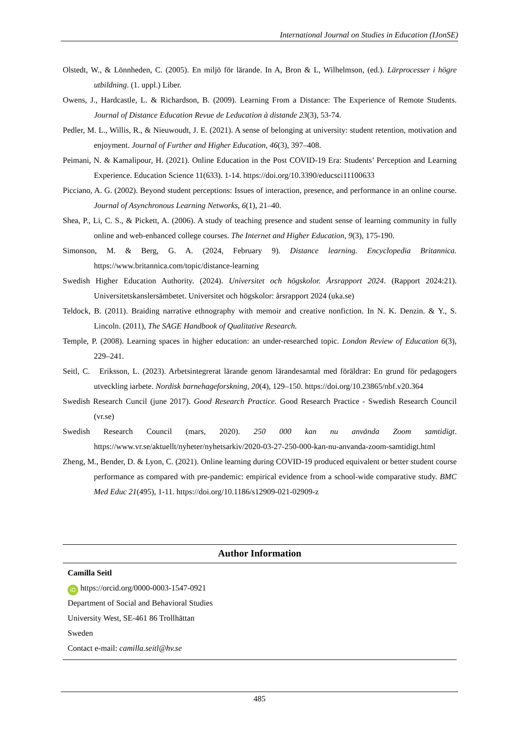International Journal on Studies in Education (IJonSE)
Olstedt, W., & Lönnheden, C. (2005). En miljö för lärande. In A, Bron & L, Wilhelmson, (ed.). Lärprocesser i högre utbildning. (1. uppl.) Liber.
Owens, J., Hardcastle, L. & Richardson, B. (2009). Learning From a Distance: The Experience of Remote Students. Journal of Distance Education Revue de Leducation à distande 23(3), 53-74.
Pedler, M. L., Willis, R., & Nieuwoudt, J. E. (2021). A sense of belonging at university: student retention, motivation and enjoyment. Journal of Further and Higher Education, 46(3), 397–408.
Peimani, N. & Kamalipour, H. (2021). Online Education in the Post COVID-19 Era: Students’ Perception and Learning Experience. Education Science 11(633). 1-14. https://doi.org/10.3390/educsci11100633
Picciano, A. G. (2002). Beyond student perceptions: Issues of interaction, presence, and performance in an online course. Journal of Asynchronous Learning Networks, 6(1), 21–40.
Shea, P., Li, C. S., & Pickett, A. (2006). A study of teaching presence and student sense of learning community in fully online and web-enhanced college courses. The Internet and Higher Education, 9(3), 175-190.
Simonson, M. & Berg, G. A. (2024, February 9). Distance learning. Encyclopedia Britannica. https://www.britannica.com/topic/distance-learning
Swedish Higher Education Authority. (2024). Universitet och högskolor. Årsrapport 2024. (Rapport 2024:21). Universitetskanslersämbetet. Universitet och högskolor: årsrapport 2024 (uka.se)
Teldock, B. (2011). Braiding narrative ethnography with memoir and creative nonfiction. In N. K. Denzin. & Y., S. Lincoln. (2011), The SAGE Handbook of Qualitative Research.
Temple, P. (2008). Learning spaces in higher education: an under-researched topic. London Review of Education 6(3), 229–241.
Seitl, C. Eriksson, L. (2023). Arbetsintegrerat lärande genom lärandesamtal med föräldrar: En grund för pedagogers utveckling iarbete. Nordisk barnehageforskning, 20(4), 129–150. https://doi.org/10.23865/nbf.v20.364
Swedish Research Cuncil (june 2017). Good Research Practice. Good Research Practice - Swedish Research Council (vr.se)
Swedish Research Council (mars, 2020). 250 000 kan nu använda Zoom samtidigt. https://www.vr.se/aktuellt/nyheter/nyhetsarkiv/2020-03-27-250-000-kan-nu-anvanda-zoom-samtidigt.html
Zheng, M., Bender, D. & Lyon, C. (2021). Online learning during COVID-19 produced equivalent or better student course performance as compared with pre-pandemic: empirical evidence from a school-wide comparative study. BMC Med Educ 21(495), 1-11. https://doi.org/10.1186/s12909-021-02909-z
Author Information
Camilla Seitl
iD https://orcid.org/0000-0003-1547-0921
Department of Social and Behavioral Studies
University West, SE-461 86 Trollhättan
Sweden
Contact e-mail: camilla.seitl@hv.se
485